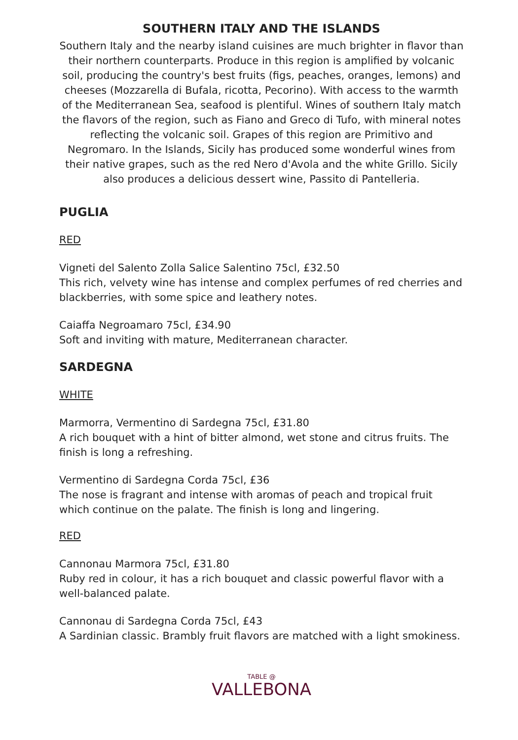SOUTHERN ITALY AND THE ISLANDS
Southern Italy and the nearby island cuisines are much brighter in flavor than their northern counterparts. Produce in this region is amplified by volcanic soil, producing the country's best fruits (figs, peaches, oranges, lemons) and cheeses (Mozzarella di Bufala, ricotta, Pecorino). With access to the warmth of the Mediterranean Sea, seafood is plentiful. Wines of southern Italy match the flavors of the region, such as Fiano and Greco di Tufo, with mineral notes reflecting the volcanic soil. Grapes of this region are Primitivo and Negromaro. In the Islands, Sicily has produced some wonderful wines from their native grapes, such as the red Nero d'Avola and the white Grillo. Sicily also produces a delicious dessert wine, Passito di Pantelleria.
PUGLIA
RED
Vigneti del Salento Zolla Salice Salentino 75cl, £32.50
This rich, velvety wine has intense and complex perfumes of red cherries and blackberries, with some spice and leathery notes.
Caiaffa Negroamaro 75cl, £34.90
Soft and inviting with mature, Mediterranean character.
SARDEGNA
WHITE
Marmorra, Vermentino di Sardegna 75cl, £31.80
A rich bouquet with a hint of bitter almond, wet stone and citrus fruits. The finish is long a refreshing.
Vermentino di Sardegna Corda 75cl, £36
The nose is fragrant and intense with aromas of peach and tropical fruit which continue on the palate. The finish is long and lingering.
RED
Cannonau Marmora 75cl, £31.80
Ruby red in colour, it has a rich bouquet and classic powerful flavor with a well-balanced palate.
Cannonau di Sardegna Corda 75cl, £43
A Sardinian classic. Brambly fruit flavors are matched with a light smokiness.
TABLE @
VALLEBONA